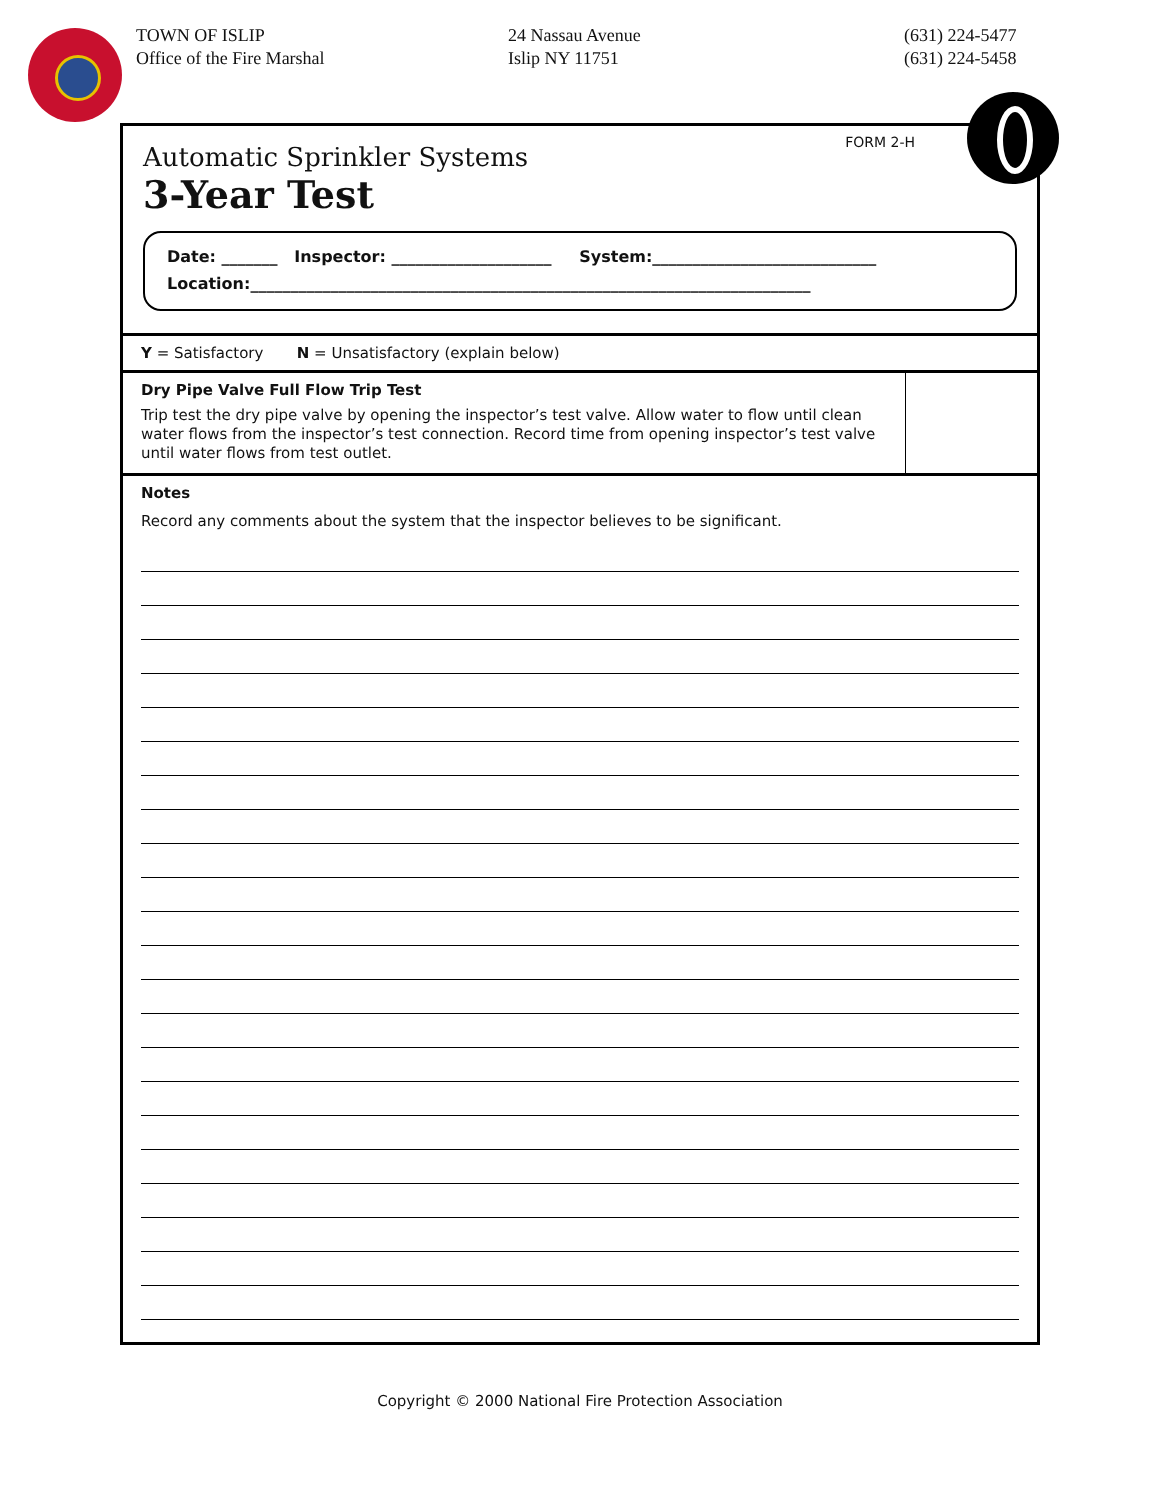TOWN OF ISLIP
Office of the Fire Marshal
24 Nassau Avenue
Islip NY 11751
(631) 224-5477
(631) 224-5458
FORM 2-H
Automatic Sprinkler Systems
3-Year Test
Date: _______ Inspector: ____________________ System:____________________________
Location:______________________________________________________________________
Y = Satisfactory N = Unsatisfactory (explain below)
Dry Pipe Valve Full Flow Trip Test
Trip test the dry pipe valve by opening the inspector’s test valve. Allow water to flow until clean water flows from the inspector’s test connection. Record time from opening inspector’s test valve until water flows from test outlet.
Notes
Record any comments about the system that the inspector believes to be significant.
Copyright © 2000 National Fire Protection Association